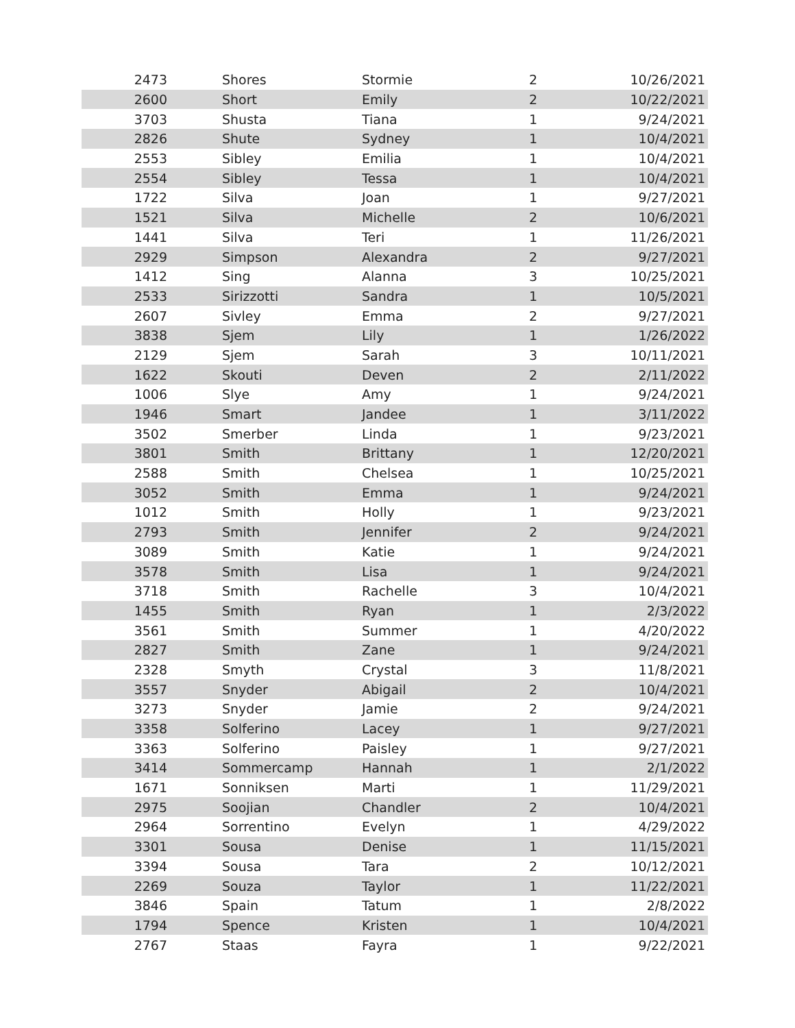| 2473 | Shores | Stormie | 2 | 10/26/2021 |
| 2600 | Short | Emily | 2 | 10/22/2021 |
| 3703 | Shusta | Tiana | 1 | 9/24/2021 |
| 2826 | Shute | Sydney | 1 | 10/4/2021 |
| 2553 | Sibley | Emilia | 1 | 10/4/2021 |
| 2554 | Sibley | Tessa | 1 | 10/4/2021 |
| 1722 | Silva | Joan | 1 | 9/27/2021 |
| 1521 | Silva | Michelle | 2 | 10/6/2021 |
| 1441 | Silva | Teri | 1 | 11/26/2021 |
| 2929 | Simpson | Alexandra | 2 | 9/27/2021 |
| 1412 | Sing | Alanna | 3 | 10/25/2021 |
| 2533 | Sirizzotti | Sandra | 1 | 10/5/2021 |
| 2607 | Sivley | Emma | 2 | 9/27/2021 |
| 3838 | Sjem | Lily | 1 | 1/26/2022 |
| 2129 | Sjem | Sarah | 3 | 10/11/2021 |
| 1622 | Skouti | Deven | 2 | 2/11/2022 |
| 1006 | Slye | Amy | 1 | 9/24/2021 |
| 1946 | Smart | Jandee | 1 | 3/11/2022 |
| 3502 | Smerber | Linda | 1 | 9/23/2021 |
| 3801 | Smith | Brittany | 1 | 12/20/2021 |
| 2588 | Smith | Chelsea | 1 | 10/25/2021 |
| 3052 | Smith | Emma | 1 | 9/24/2021 |
| 1012 | Smith | Holly | 1 | 9/23/2021 |
| 2793 | Smith | Jennifer | 2 | 9/24/2021 |
| 3089 | Smith | Katie | 1 | 9/24/2021 |
| 3578 | Smith | Lisa | 1 | 9/24/2021 |
| 3718 | Smith | Rachelle | 3 | 10/4/2021 |
| 1455 | Smith | Ryan | 1 | 2/3/2022 |
| 3561 | Smith | Summer | 1 | 4/20/2022 |
| 2827 | Smith | Zane | 1 | 9/24/2021 |
| 2328 | Smyth | Crystal | 3 | 11/8/2021 |
| 3557 | Snyder | Abigail | 2 | 10/4/2021 |
| 3273 | Snyder | Jamie | 2 | 9/24/2021 |
| 3358 | Solferino | Lacey | 1 | 9/27/2021 |
| 3363 | Solferino | Paisley | 1 | 9/27/2021 |
| 3414 | Sommercamp | Hannah | 1 | 2/1/2022 |
| 1671 | Sonniksen | Marti | 1 | 11/29/2021 |
| 2975 | Soojian | Chandler | 2 | 10/4/2021 |
| 2964 | Sorrentino | Evelyn | 1 | 4/29/2022 |
| 3301 | Sousa | Denise | 1 | 11/15/2021 |
| 3394 | Sousa | Tara | 2 | 10/12/2021 |
| 2269 | Souza | Taylor | 1 | 11/22/2021 |
| 3846 | Spain | Tatum | 1 | 2/8/2022 |
| 1794 | Spence | Kristen | 1 | 10/4/2021 |
| 2767 | Staas | Fayra | 1 | 9/22/2021 |